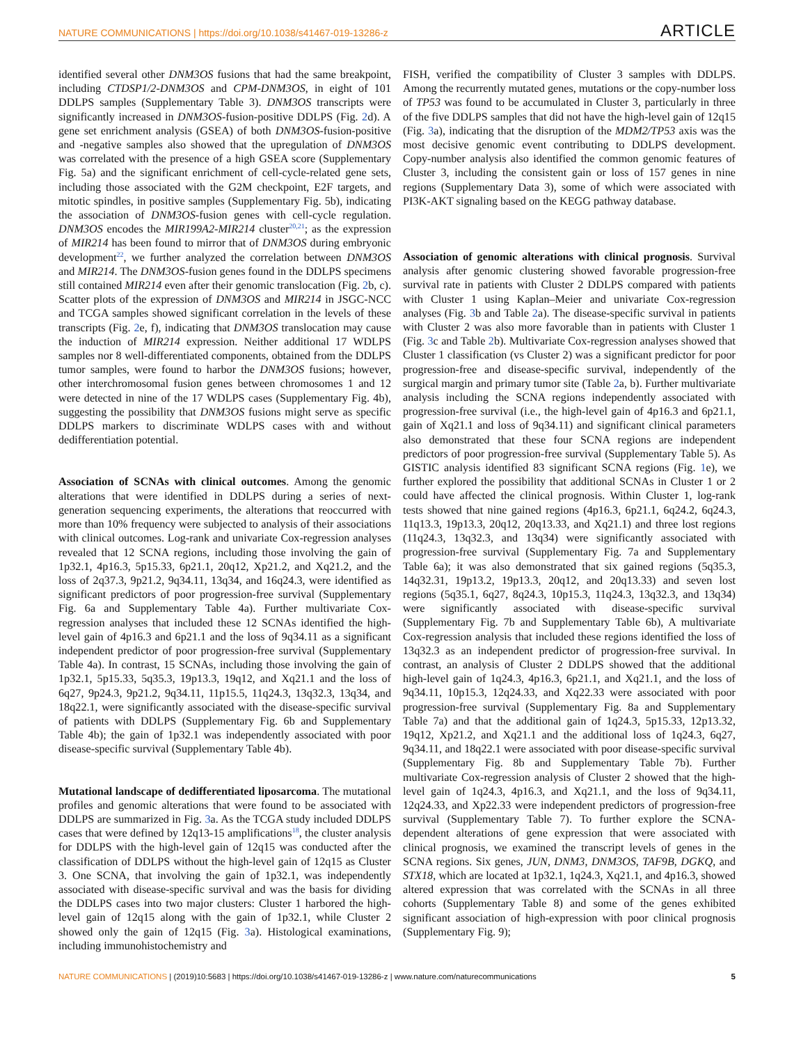NATURE COMMUNICATIONS | https://doi.org/10.1038/s41467-019-13286-z ARTICLE
identified several other DNM3OS fusions that had the same breakpoint, including CTDSP1/2-DNM3OS and CPM-DNM3OS, in eight of 101 DDLPS samples (Supplementary Table 3). DNM3OS transcripts were significantly increased in DNM3OS-fusion-positive DDLPS (Fig. 2d). A gene set enrichment analysis (GSEA) of both DNM3OS-fusion-positive and -negative samples also showed that the upregulation of DNM3OS was correlated with the presence of a high GSEA score (Supplementary Fig. 5a) and the significant enrichment of cell-cycle-related gene sets, including those associated with the G2M checkpoint, E2F targets, and mitotic spindles, in positive samples (Supplementary Fig. 5b), indicating the association of DNM3OS-fusion genes with cell-cycle regulation. DNM3OS encodes the MIR199A2-MIR214 cluster<sup>20,21</sup>; as the expression of MIR214 has been found to mirror that of DNM3OS during embryonic development<sup>22</sup>, we further analyzed the correlation between DNM3OS and MIR214. The DNM3OS-fusion genes found in the DDLPS specimens still contained MIR214 even after their genomic translocation (Fig. 2b, c). Scatter plots of the expression of DNM3OS and MIR214 in JSGC-NCC and TCGA samples showed significant correlation in the levels of these transcripts (Fig. 2e, f), indicating that DNM3OS translocation may cause the induction of MIR214 expression. Neither additional 17 WDLPS samples nor 8 well-differentiated components, obtained from the DDLPS tumor samples, were found to harbor the DNM3OS fusions; however, other interchromosomal fusion genes between chromosomes 1 and 12 were detected in nine of the 17 WDLPS cases (Supplementary Fig. 4b), suggesting the possibility that DNM3OS fusions might serve as specific DDLPS markers to discriminate WDLPS cases with and without dedifferentiation potential.
Association of SCNAs with clinical outcomes. Among the genomic alterations that were identified in DDLPS during a series of next-generation sequencing experiments, the alterations that reoccurred with more than 10% frequency were subjected to analysis of their associations with clinical outcomes. Log-rank and univariate Cox-regression analyses revealed that 12 SCNA regions, including those involving the gain of 1p32.1, 4p16.3, 5p15.33, 6p21.1, 20q12, Xp21.2, and Xq21.2, and the loss of 2q37.3, 9p21.2, 9q34.11, 13q34, and 16q24.3, were identified as significant predictors of poor progression-free survival (Supplementary Fig. 6a and Supplementary Table 4a). Further multivariate Cox-regression analyses that included these 12 SCNAs identified the high-level gain of 4p16.3 and 6p21.1 and the loss of 9q34.11 as a significant independent predictor of poor progression-free survival (Supplementary Table 4a). In contrast, 15 SCNAs, including those involving the gain of 1p32.1, 5p15.33, 5q35.3, 19p13.3, 19q12, and Xq21.1 and the loss of 6q27, 9p24.3, 9p21.2, 9q34.11, 11p15.5, 11q24.3, 13q32.3, 13q34, and 18q22.1, were significantly associated with the disease-specific survival of patients with DDLPS (Supplementary Fig. 6b and Supplementary Table 4b); the gain of 1p32.1 was independently associated with poor disease-specific survival (Supplementary Table 4b).
Mutational landscape of dedifferentiated liposarcoma. The mutational profiles and genomic alterations that were found to be associated with DDLPS are summarized in Fig. 3a. As the TCGA study included DDLPS cases that were defined by 12q13-15 amplifications<sup>18</sup>, the cluster analysis for DDLPS with the high-level gain of 12q15 was conducted after the classification of DDLPS without the high-level gain of 12q15 as Cluster 3. One SCNA, that involving the gain of 1p32.1, was independently associated with disease-specific survival and was the basis for dividing the DDLPS cases into two major clusters: Cluster 1 harbored the high-level gain of 12q15 along with the gain of 1p32.1, while Cluster 2 showed only the gain of 12q15 (Fig. 3a). Histological examinations, including immunohistochemistry and
FISH, verified the compatibility of Cluster 3 samples with DDLPS. Among the recurrently mutated genes, mutations or the copy-number loss of TP53 was found to be accumulated in Cluster 3, particularly in three of the five DDLPS samples that did not have the high-level gain of 12q15 (Fig. 3a), indicating that the disruption of the MDM2/TP53 axis was the most decisive genomic event contributing to DDLPS development. Copy-number analysis also identified the common genomic features of Cluster 3, including the consistent gain or loss of 157 genes in nine regions (Supplementary Data 3), some of which were associated with PI3K-AKT signaling based on the KEGG pathway database.
Association of genomic alterations with clinical prognosis. Survival analysis after genomic clustering showed favorable progression-free survival rate in patients with Cluster 2 DDLPS compared with patients with Cluster 1 using Kaplan–Meier and univariate Cox-regression analyses (Fig. 3b and Table 2a). The disease-specific survival in patients with Cluster 2 was also more favorable than in patients with Cluster 1 (Fig. 3c and Table 2b). Multivariate Cox-regression analyses showed that Cluster 1 classification (vs Cluster 2) was a significant predictor for poor progression-free and disease-specific survival, independently of the surgical margin and primary tumor site (Table 2a, b). Further multivariate analysis including the SCNA regions independently associated with progression-free survival (i.e., the high-level gain of 4p16.3 and 6p21.1, gain of Xq21.1 and loss of 9q34.11) and significant clinical parameters also demonstrated that these four SCNA regions are independent predictors of poor progression-free survival (Supplementary Table 5). As GISTIC analysis identified 83 significant SCNA regions (Fig. 1e), we further explored the possibility that additional SCNAs in Cluster 1 or 2 could have affected the clinical prognosis. Within Cluster 1, log-rank tests showed that nine gained regions (4p16.3, 6p21.1, 6q24.2, 6q24.3, 11q13.3, 19p13.3, 20q12, 20q13.33, and Xq21.1) and three lost regions (11q24.3, 13q32.3, and 13q34) were significantly associated with progression-free survival (Supplementary Fig. 7a and Supplementary Table 6a); it was also demonstrated that six gained regions (5q35.3, 14q32.31, 19p13.2, 19p13.3, 20q12, and 20q13.33) and seven lost regions (5q35.1, 6q27, 8q24.3, 10p15.3, 11q24.3, 13q32.3, and 13q34) were significantly associated with disease-specific survival (Supplementary Fig. 7b and Supplementary Table 6b), A multivariate Cox-regression analysis that included these regions identified the loss of 13q32.3 as an independent predictor of progression-free survival. In contrast, an analysis of Cluster 2 DDLPS showed that the additional high-level gain of 1q24.3, 4p16.3, 6p21.1, and Xq21.1, and the loss of 9q34.11, 10p15.3, 12q24.33, and Xq22.33 were associated with poor progression-free survival (Supplementary Fig. 8a and Supplementary Table 7a) and that the additional gain of 1q24.3, 5p15.33, 12p13.32, 19q12, Xp21.2, and Xq21.1 and the additional loss of 1q24.3, 6q27, 9q34.11, and 18q22.1 were associated with poor disease-specific survival (Supplementary Fig. 8b and Supplementary Table 7b). Further multivariate Cox-regression analysis of Cluster 2 showed that the high-level gain of 1q24.3, 4p16.3, and Xq21.1, and the loss of 9q34.11, 12q24.33, and Xp22.33 were independent predictors of progression-free survival (Supplementary Table 7). To further explore the SCNA-dependent alterations of gene expression that were associated with clinical prognosis, we examined the transcript levels of genes in the SCNA regions. Six genes, JUN, DNM3, DNM3OS, TAF9B, DGKQ, and STX18, which are located at 1p32.1, 1q24.3, Xq21.1, and 4p16.3, showed altered expression that was correlated with the SCNAs in all three cohorts (Supplementary Table 8) and some of the genes exhibited significant association of high-expression with poor clinical prognosis (Supplementary Fig. 9);
NATURE COMMUNICATIONS | (2019)10:5683 | https://doi.org/10.1038/s41467-019-13286-z | www.nature.com/naturecommunications 5